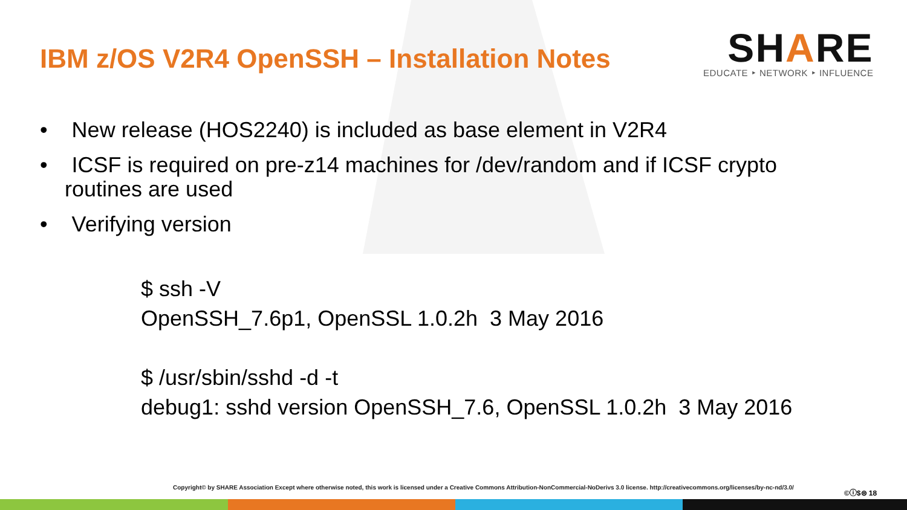IBM z/OS V2R4 OpenSSH – Installation Notes
SHARE
EDUCATE ‣ NETWORK ‣ INFLUENCE
• New release (HOS2240) is included as base element in V2R4
• ICSF is required on pre-z14 machines for /dev/random and if ICSF crypto routines are used
• Verifying version
$ ssh -V
OpenSSH_7.6p1, OpenSSL 1.0.2h 3 May 2016
$ /usr/sbin/sshd -d -t
debug1: sshd version OpenSSH_7.6, OpenSSL 1.0.2h 3 May 2016
Copyright© by SHARE Association Except where otherwise noted, this work is licensed under a Creative Commons Attribution-NonCommercial-NoDerivs 3.0 license. http://creativecommons.org/licenses/by-nc-nd/3.0/
©ⓘ$⊜ 18